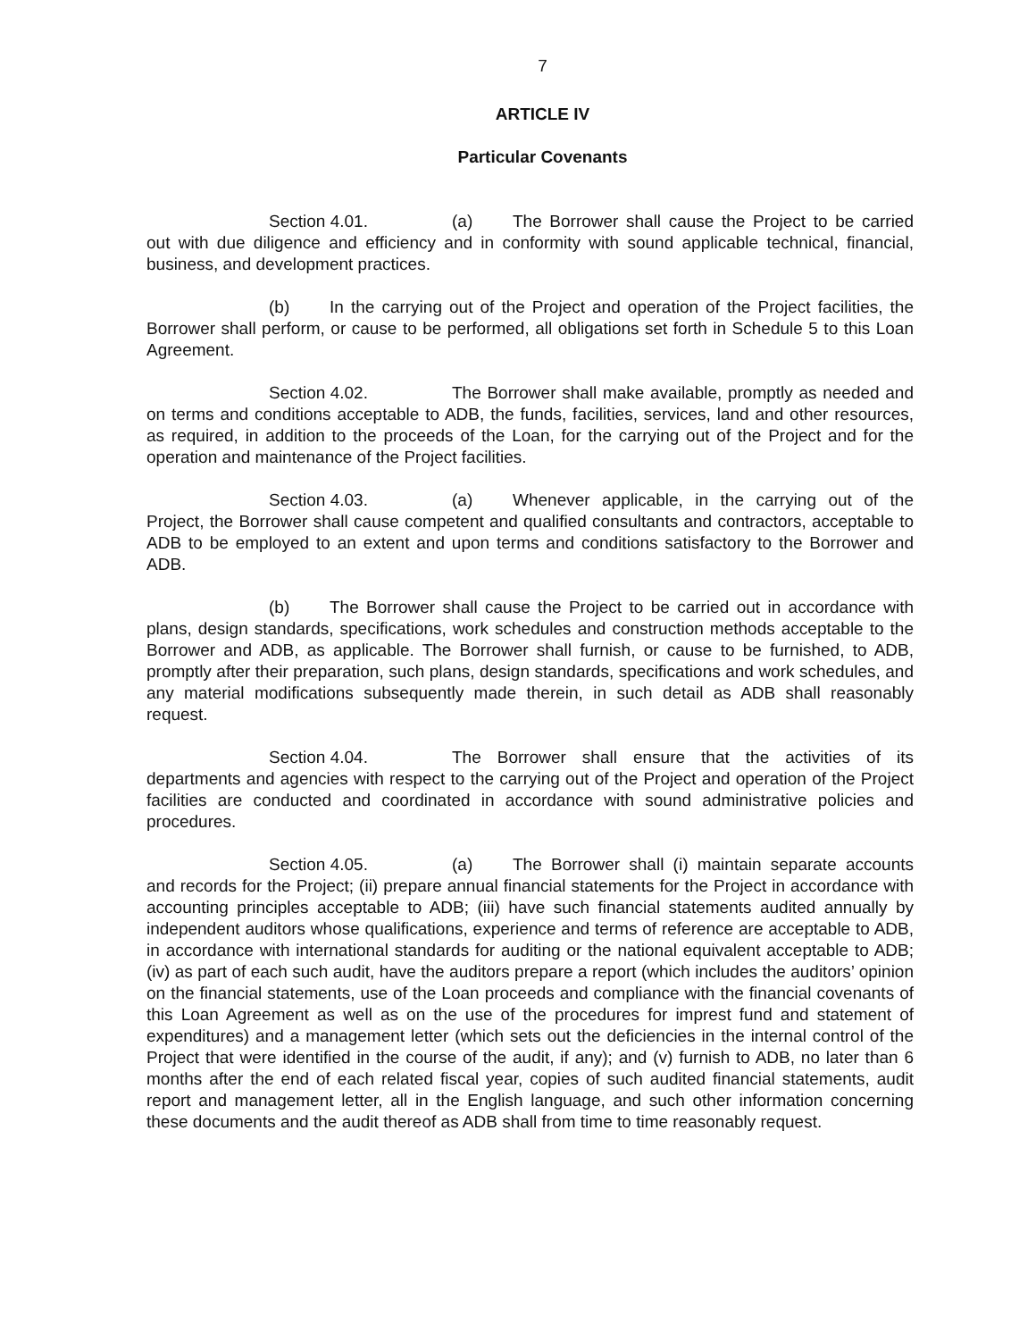7
ARTICLE IV
Particular Covenants
Section 4.01. (a) The Borrower shall cause the Project to be carried out with due diligence and efficiency and in conformity with sound applicable technical, financial, business, and development practices.
(b) In the carrying out of the Project and operation of the Project facilities, the Borrower shall perform, or cause to be performed, all obligations set forth in Schedule 5 to this Loan Agreement.
Section 4.02. The Borrower shall make available, promptly as needed and on terms and conditions acceptable to ADB, the funds, facilities, services, land and other resources, as required, in addition to the proceeds of the Loan, for the carrying out of the Project and for the operation and maintenance of the Project facilities.
Section 4.03. (a) Whenever applicable, in the carrying out of the Project, the Borrower shall cause competent and qualified consultants and contractors, acceptable to ADB to be employed to an extent and upon terms and conditions satisfactory to the Borrower and ADB.
(b) The Borrower shall cause the Project to be carried out in accordance with plans, design standards, specifications, work schedules and construction methods acceptable to the Borrower and ADB, as applicable. The Borrower shall furnish, or cause to be furnished, to ADB, promptly after their preparation, such plans, design standards, specifications and work schedules, and any material modifications subsequently made therein, in such detail as ADB shall reasonably request.
Section 4.04. The Borrower shall ensure that the activities of its departments and agencies with respect to the carrying out of the Project and operation of the Project facilities are conducted and coordinated in accordance with sound administrative policies and procedures.
Section 4.05. (a) The Borrower shall (i) maintain separate accounts and records for the Project; (ii) prepare annual financial statements for the Project in accordance with accounting principles acceptable to ADB; (iii) have such financial statements audited annually by independent auditors whose qualifications, experience and terms of reference are acceptable to ADB, in accordance with international standards for auditing or the national equivalent acceptable to ADB; (iv) as part of each such audit, have the auditors prepare a report (which includes the auditors’ opinion on the financial statements, use of the Loan proceeds and compliance with the financial covenants of this Loan Agreement as well as on the use of the procedures for imprest fund and statement of expenditures) and a management letter (which sets out the deficiencies in the internal control of the Project that were identified in the course of the audit, if any); and (v) furnish to ADB, no later than 6 months after the end of each related fiscal year, copies of such audited financial statements, audit report and management letter, all in the English language, and such other information concerning these documents and the audit thereof as ADB shall from time to time reasonably request.